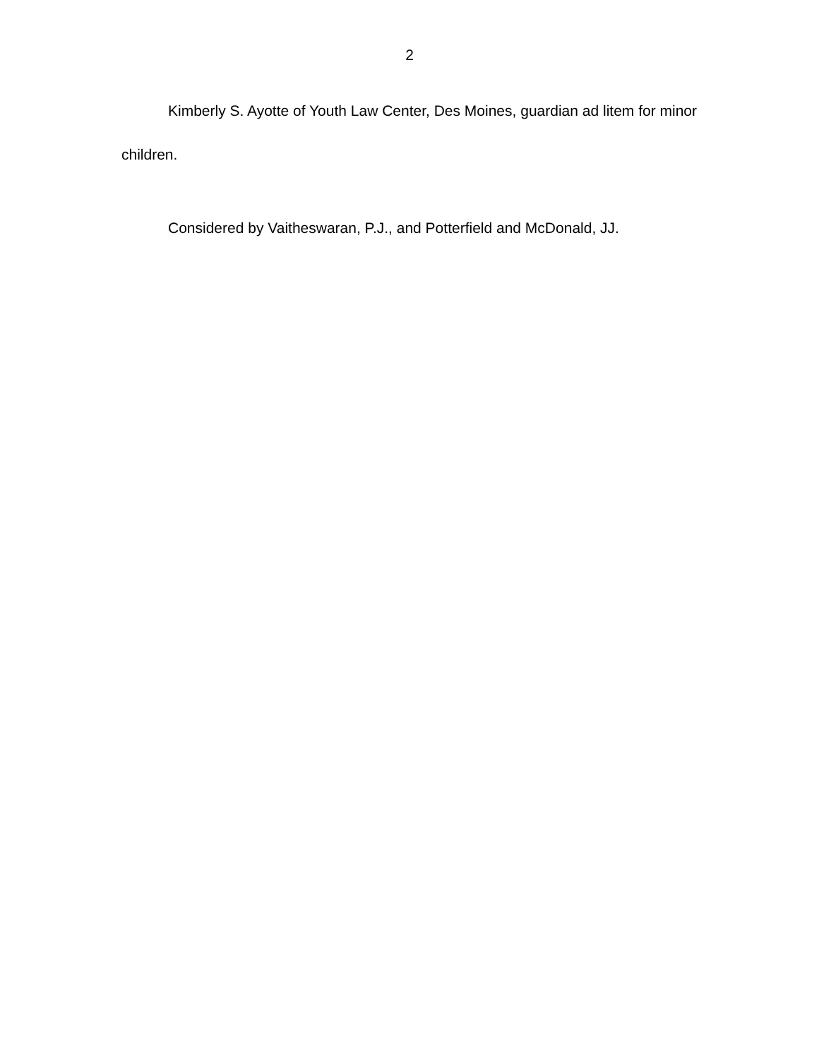2
Kimberly S. Ayotte of Youth Law Center, Des Moines, guardian ad litem for minor children.
Considered by Vaitheswaran, P.J., and Potterfield and McDonald, JJ.